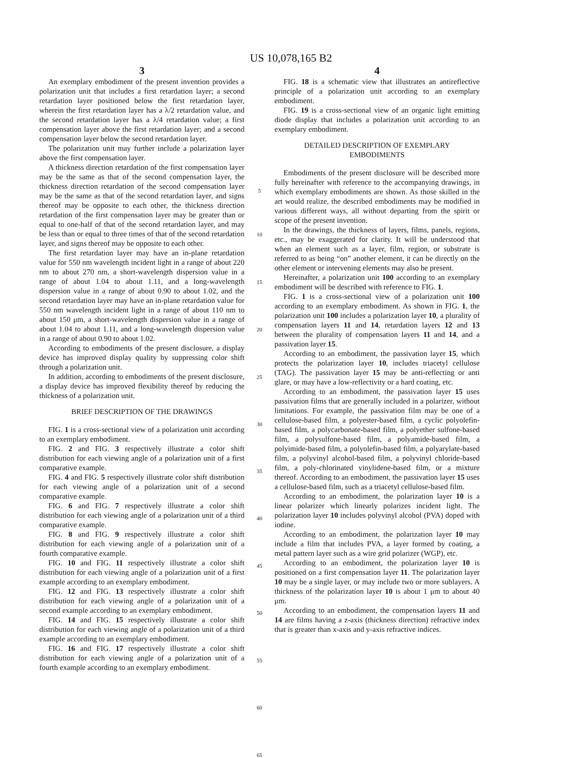US 10,078,165 B2
3
An exemplary embodiment of the present invention provides a polarization unit that includes a first retardation layer; a second retardation layer positioned below the first retardation layer, wherein the first retardation layer has a λ/2 retardation value, and the second retardation layer has a λ/4 retardation value; a first compensation layer above the first retardation layer; and a second compensation layer below the second retardation layer.
The polarization unit may further include a polarization layer above the first compensation layer.
A thickness direction retardation of the first compensation layer may be the same as that of the second compensation layer, the thickness direction retardation of the second compensation layer may be the same as that of the second retardation layer, and signs thereof may be opposite to each other, the thickness direction retardation of the first compensation layer may be greater than or equal to one-half of that of the second retardation layer, and may be less than or equal to three times of that of the second retardation layer, and signs thereof may be opposite to each other.
The first retardation layer may have an in-plane retardation value for 550 nm wavelength incident light in a range of about 220 nm to about 270 nm, a short-wavelength dispersion value in a range of about 1.04 to about 1.11, and a long-wavelength dispersion value in a range of about 0.90 to about 1.02, and the second retardation layer may have an in-plane retardation value for 550 nm wavelength incident light in a range of about 110 nm to about 150 μm, a short-wavelength dispersion value in a range of about 1.04 to about 1.11, and a long-wavelength dispersion value in a range of about 0.90 to about 1.02.
According to embodiments of the present disclosure, a display device has improved display quality by suppressing color shift through a polarization unit.
In addition, according to embodiments of the present disclosure, a display device has improved flexibility thereof by reducing the thickness of a polarization unit.
BRIEF DESCRIPTION OF THE DRAWINGS
FIG. 1 is a cross-sectional view of a polarization unit according to an exemplary embodiment.
FIG. 2 and FIG. 3 respectively illustrate a color shift distribution for each viewing angle of a polarization unit of a first comparative example.
FIG. 4 and FIG. 5 respectively illustrate color shift distribution for each viewing angle of a polarization unit of a second comparative example.
FIG. 6 and FIG. 7 respectively illustrate a color shift distribution for each viewing angle of a polarization unit of a third comparative example.
FIG. 8 and FIG. 9 respectively illustrate a color shift distribution for each viewing angle of a polarization unit of a fourth comparative example.
FIG. 10 and FIG. 11 respectively illustrate a color shift distribution for each viewing angle of a polarization unit of a first example according to an exemplary embodiment.
FIG. 12 and FIG. 13 respectively illustrate a color shift distribution for each viewing angle of a polarization unit of a second example according to an exemplary embodiment.
FIG. 14 and FIG. 15 respectively illustrate a color shift distribution for each viewing angle of a polarization unit of a third example according to an exemplary embodiment.
FIG. 16 and FIG. 17 respectively illustrate a color shift distribution for each viewing angle of a polarization unit of a fourth example according to an exemplary embodiment.
5
10
15
20
25
30
35
40
45
50
55
60
65
4
FIG. 18 is a schematic view that illustrates an antireflective principle of a polarization unit according to an exemplary embodiment.
FIG. 19 is a cross-sectional view of an organic light emitting diode display that includes a polarization unit according to an exemplary embodiment.
DETAILED DESCRIPTION OF EXEMPLARY
EMBODIMENTS
Embodiments of the present disclosure will be described more fully hereinafter with reference to the accompanying drawings, in which exemplary embodiments are shown. As those skilled in the art would realize, the described embodiments may be modified in various different ways, all without departing from the spirit or scope of the present invention.
In the drawings, the thickness of layers, films, panels, regions, etc., may be exaggerated for clarity. It will be understood that when an element such as a layer, film, region, or substrate is referred to as being “on” another element, it can be directly on the other element or intervening elements may also be present.
Hereinafter, a polarization unit 100 according to an exemplary embodiment will be described with reference to FIG. 1.
FIG. 1 is a cross-sectional view of a polarization unit 100 according to an exemplary embodiment. As shown in FIG. 1, the polarization unit 100 includes a polarization layer 10, a plurality of compensation layers 11 and 14, retardation layers 12 and 13 between the plurality of compensation layers 11 and 14, and a passivation layer 15.
According to an embodiment, the passivation layer 15, which protects the polarization layer 10, includes triacetyl cellulose (TAG). The passivation layer 15 may be anti-reflecting or anti glare, or may have a low-reflectivity or a hard coating, etc.
According to an embodiment, the passivation layer 15 uses passivation films that are generally included in a polarizer, without limitations. For example, the passivation film may be one of a cellulose-based film, a polyester-based film, a cyclic polyolefin-based film, a polycarbonate-based film, a polyether sulfone-based film, a polysulfone-based film, a polyamide-based film, a polyimide-based film, a polyolefin-based film, a polyarylate-based film, a polyvinyl alcohol-based film, a polyvinyl chloride-based film, a poly-chlorinated vinylidene-based film, or a mixture thereof. According to an embodiment, the passivation layer 15 uses a cellulose-based film, such as a triacetyl cellulose-based film.
According to an embodiment, the polarization layer 10 is a linear polarizer which linearly polarizes incident light. The polarization layer 10 includes polyvinyl alcohol (PVA) doped with iodine.
According to an embodiment, the polarization layer 10 may include a film that includes PVA, a layer formed by coating, a metal pattern layer such as a wire grid polarizer (WGP), etc.
According to an embodiment, the polarization layer 10 is positioned on a first compensation layer 11. The polarization layer 10 may be a single layer, or may include two or more sublayers. A thickness of the polarization layer 10 is about 1 μm to about 40 μm.
According to an embodiment, the compensation layers 11 and 14 are films having a z-axis (thickness direction) refractive index that is greater than x-axis and y-axis refractive indices.